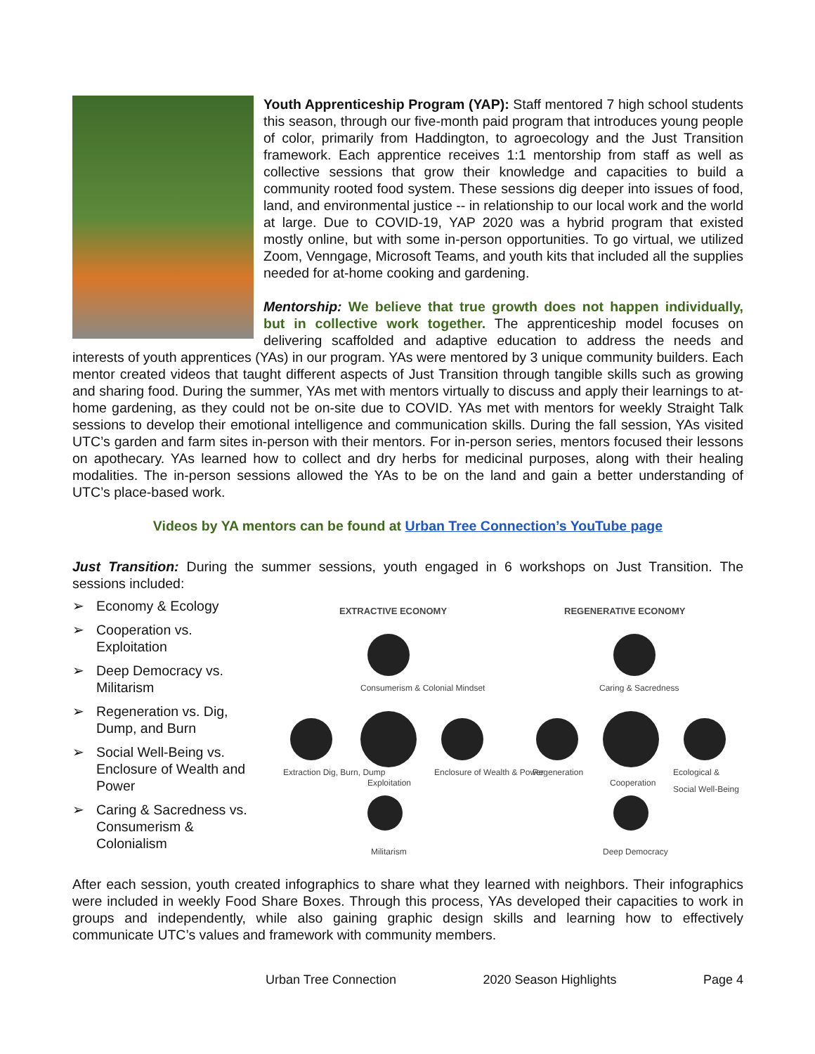Youth Apprenticeship Program (YAP): Staff mentored 7 high school students this season, through our five-month paid program that introduces young people of color, primarily from Haddington, to agroecology and the Just Transition framework. Each apprentice receives 1:1 mentorship from staff as well as collective sessions that grow their knowledge and capacities to build a community rooted food system. These sessions dig deeper into issues of food, land, and environmental justice -- in relationship to our local work and the world at large. Due to COVID-19, YAP 2020 was a hybrid program that existed mostly online, but with some in-person opportunities. To go virtual, we utilized Zoom, Venngage, Microsoft Teams, and youth kits that included all the supplies needed for at-home cooking and gardening.
Mentorship: We believe that true growth does not happen individually, but in collective work together. The apprenticeship model focuses on delivering scaffolded and adaptive education to address the needs and interests of youth apprentices (YAs) in our program. YAs were mentored by 3 unique community builders. Each mentor created videos that taught different aspects of Just Transition through tangible skills such as growing and sharing food. During the summer, YAs met with mentors virtually to discuss and apply their learnings to at-home gardening, as they could not be on-site due to COVID. YAs met with mentors for weekly Straight Talk sessions to develop their emotional intelligence and communication skills. During the fall session, YAs visited UTC’s garden and farm sites in-person with their mentors. For in-person series, mentors focused their lessons on apothecary. YAs learned how to collect and dry herbs for medicinal purposes, along with their healing modalities. The in-person sessions allowed the YAs to be on the land and gain a better understanding of UTC’s place-based work.
Videos by YA mentors can be found at Urban Tree Connection’s YouTube page
Just Transition: During the summer sessions, youth engaged in 6 workshops on Just Transition. The sessions included:
➢ Economy & Ecology
➢ Cooperation vs. Exploitation
➢ Deep Democracy vs. Militarism
➢ Regeneration vs. Dig, Dump, and Burn
➢ Social Well-Being vs. Enclosure of Wealth and Power
➢ Caring & Sacredness vs. Consumerism & Colonialism
EXTRACTIVE ECONOMY REGENERATIVE ECONOMY
Consumerism & Colonial Mindset Caring & Sacredness
Extraction Dig, Burn, Dump
Exploitation
Enclosure of Wealth & Power Regeneration
Cooperation
Ecological & Social Well-Being
Militarism Deep Democracy
After each session, youth created infographics to share what they learned with neighbors. Their infographics were included in weekly Food Share Boxes. Through this process, YAs developed their capacities to work in groups and independently, while also gaining graphic design skills and learning how to effectively communicate UTC’s values and framework with community members.
Urban Tree Connection 2020 Season Highlights Page 4